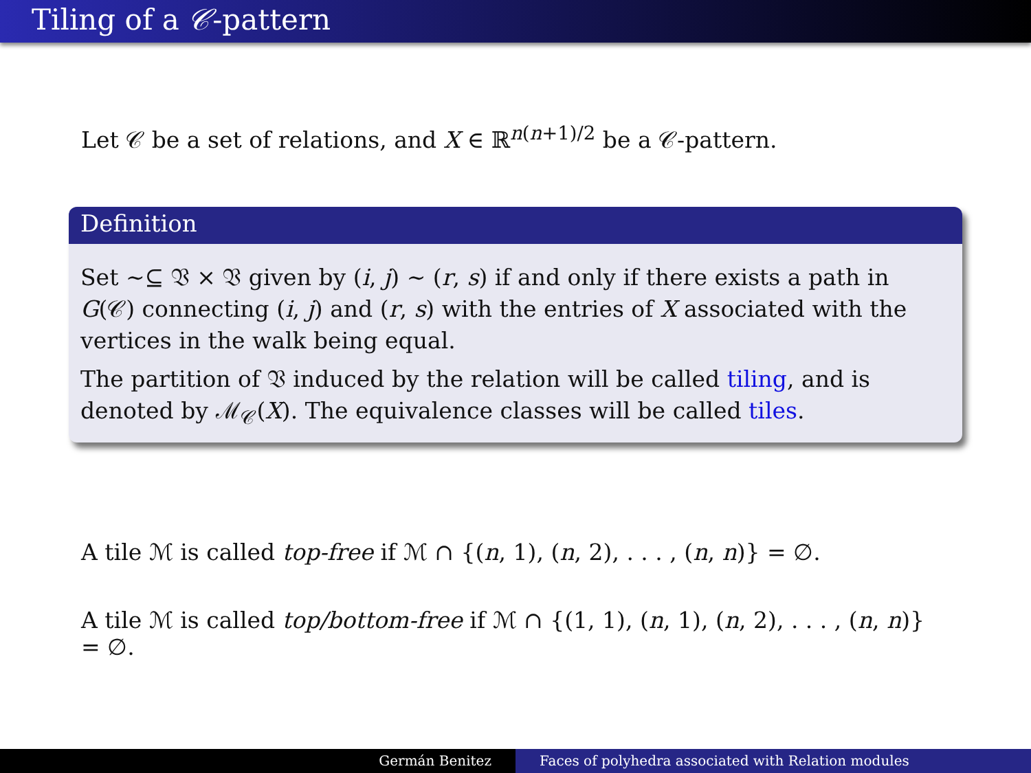Tiling of a 𝒞-pattern
Let 𝒞 be a set of relations, and X ∈ ℝ<sup>n(n+1)/2</sup> be a 𝒞-pattern.
Definition
Set ∼⊆ 𝔙 × 𝔙 given by (i, j) ∼ (r, s) if and only if there exists a path in G(𝒞) connecting (i, j) and (r, s) with the entries of X associated with the vertices in the walk being equal.
The partition of 𝔙 induced by the relation will be called tiling, and is denoted by ℳ<sub>𝒞</sub>(X). The equivalence classes will be called tiles.
A tile ℳ is called top-free if ℳ ∩ {(n, 1), (n, 2), . . . , (n, n)} = ∅.
A tile ℳ is called top/bottom-free if ℳ ∩ {(1, 1), (n, 1), (n, 2), . . . , (n, n)} = ∅.
Germán Benitez Faces of polyhedra associated with Relation modules